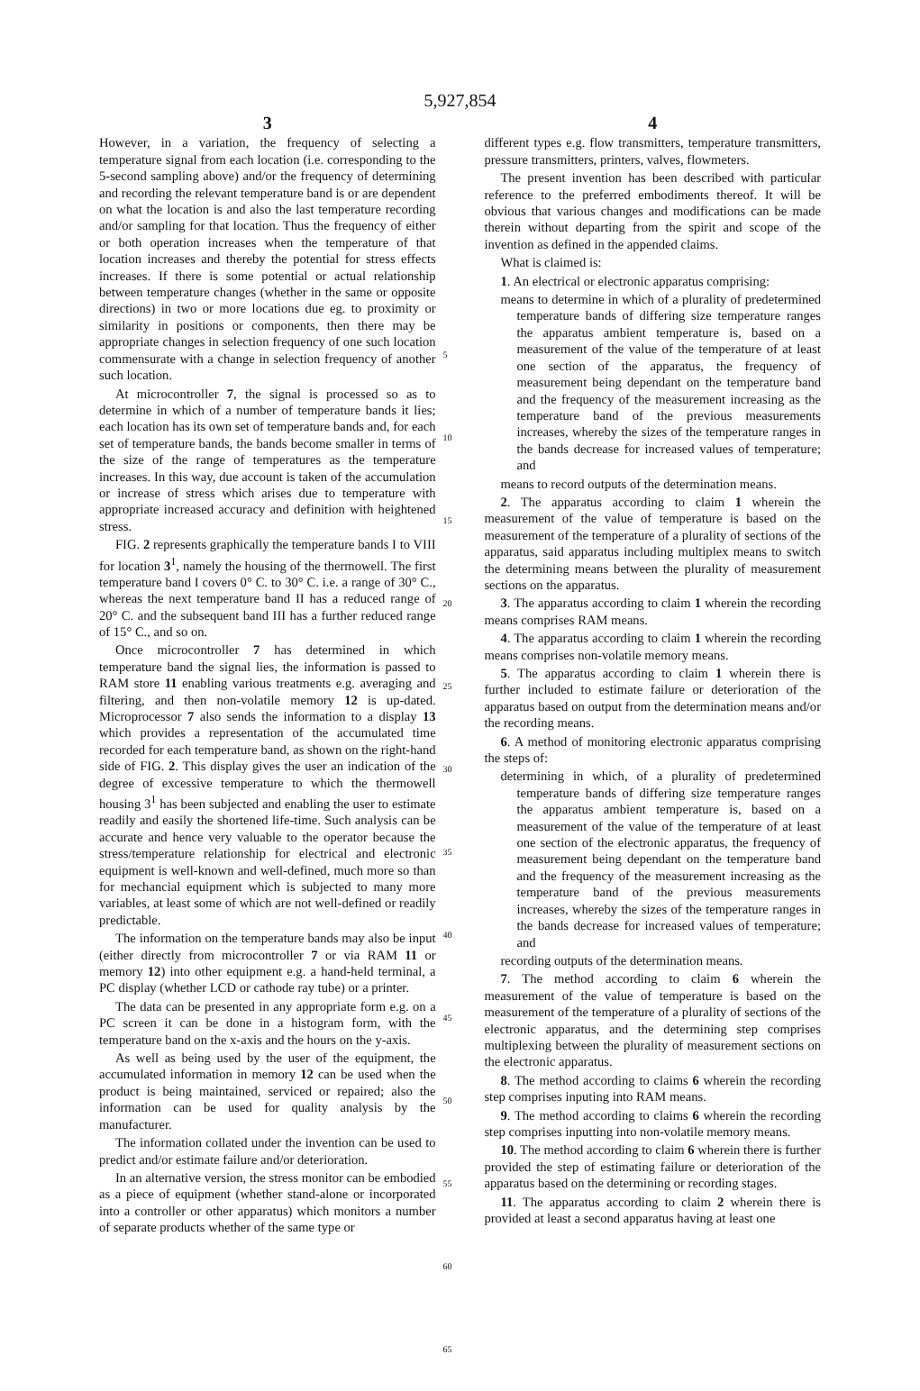5,927,854
3
However, in a variation, the frequency of selecting a temperature signal from each location (i.e. corresponding to the 5-second sampling above) and/or the frequency of determining and recording the relevant temperature band is or are dependent on what the location is and also the last temperature recording and/or sampling for that location. Thus the frequency of either or both operation increases when the temperature of that location increases and thereby the potential for stress effects increases. If there is some potential or actual relationship between temperature changes (whether in the same or opposite directions) in two or more locations due eg. to proximity or similarity in positions or components, then there may be appropriate changes in selection frequency of one such location commensurate with a change in selection frequency of another such location.
At microcontroller 7, the signal is processed so as to determine in which of a number of temperature bands it lies; each location has its own set of temperature bands and, for each set of temperature bands, the bands become smaller in terms of the size of the range of temperatures as the temperature increases. In this way, due account is taken of the accumulation or increase of stress which arises due to temperature with appropriate increased accuracy and definition with heightened stress.
FIG. 2 represents graphically the temperature bands I to VIII for location 3<sup>1</sup>, namely the housing of the thermowell. The first temperature band I covers 0° C. to 30° C. i.e. a range of 30° C., whereas the next temperature band II has a reduced range of 20° C. and the subsequent band III has a further reduced range of 15° C., and so on.
Once microcontroller 7 has determined in which temperature band the signal lies, the information is passed to RAM store 11 enabling various treatments e.g. averaging and filtering, and then non-volatile memory 12 is up-dated. Microprocessor 7 also sends the information to a display 13 which provides a representation of the accumulated time recorded for each temperature band, as shown on the right-hand side of FIG. 2. This display gives the user an indication of the degree of excessive temperature to which the thermowell housing 3<sup>1</sup> has been subjected and enabling the user to estimate readily and easily the shortened life-time. Such analysis can be accurate and hence very valuable to the operator because the stress/temperature relationship for electrical and electronic equipment is well-known and well-defined, much more so than for mechancial equipment which is subjected to many more variables, at least some of which are not well-defined or readily predictable.
The information on the temperature bands may also be input (either directly from microcontroller 7 or via RAM 11 or memory 12) into other equipment e.g. a hand-held terminal, a PC display (whether LCD or cathode ray tube) or a printer.
The data can be presented in any appropriate form e.g. on a PC screen it can be done in a histogram form, with the temperature band on the x-axis and the hours on the y-axis.
As well as being used by the user of the equipment, the accumulated information in memory 12 can be used when the product is being maintained, serviced or repaired; also the information can be used for quality analysis by the manufacturer.
The information collated under the invention can be used to predict and/or estimate failure and/or deterioration.
In an alternative version, the stress monitor can be embodied as a piece of equipment (whether stand-alone or incorporated into a controller or other apparatus) which monitors a number of separate products whether of the same type or
5
10
15
20
25
30
35
40
45
50
55
60
65
4
different types e.g. flow transmitters, temperature transmitters, pressure transmitters, printers, valves, flowmeters.
The present invention has been described with particular reference to the preferred embodiments thereof. It will be obvious that various changes and modifications can be made therein without departing from the spirit and scope of the invention as defined in the appended claims.
What is claimed is:
1. An electrical or electronic apparatus comprising:
means to determine in which of a plurality of predetermined temperature bands of differing size temperature ranges the apparatus ambient temperature is, based on a measurement of the value of the temperature of at least one section of the apparatus, the frequency of measurement being dependant on the temperature band and the frequency of the measurement increasing as the temperature band of the previous measurements increases, whereby the sizes of the temperature ranges in the bands decrease for increased values of temperature; and
means to record outputs of the determination means.
2. The apparatus according to claim 1 wherein the measurement of the value of temperature is based on the measurement of the temperature of a plurality of sections of the apparatus, said apparatus including multiplex means to switch the determining means between the plurality of measurement sections on the apparatus.
3. The apparatus according to claim 1 wherein the recording means comprises RAM means.
4. The apparatus according to claim 1 wherein the recording means comprises non-volatile memory means.
5. The apparatus according to claim 1 wherein there is further included to estimate failure or deterioration of the apparatus based on output from the determination means and/or the recording means.
6. A method of monitoring electronic apparatus comprising the steps of:
determining in which, of a plurality of predetermined temperature bands of differing size temperature ranges the apparatus ambient temperature is, based on a measurement of the value of the temperature of at least one section of the electronic apparatus, the frequency of measurement being dependant on the temperature band and the frequency of the measurement increasing as the temperature band of the previous measurements increases, whereby the sizes of the temperature ranges in the bands decrease for increased values of temperature; and
recording outputs of the determination means.
7. The method according to claim 6 wherein the measurement of the value of temperature is based on the measurement of the temperature of a plurality of sections of the electronic apparatus, and the determining step comprises multiplexing between the plurality of measurement sections on the electronic apparatus.
8. The method according to claims 6 wherein the recording step comprises inputing into RAM means.
9. The method according to claims 6 wherein the recording step comprises inputting into non-volatile memory means.
10. The method according to claim 6 wherein there is further provided the step of estimating failure or deterioration of the apparatus based on the determining or recording stages.
11. The apparatus according to claim 2 wherein there is provided at least a second apparatus having at least one